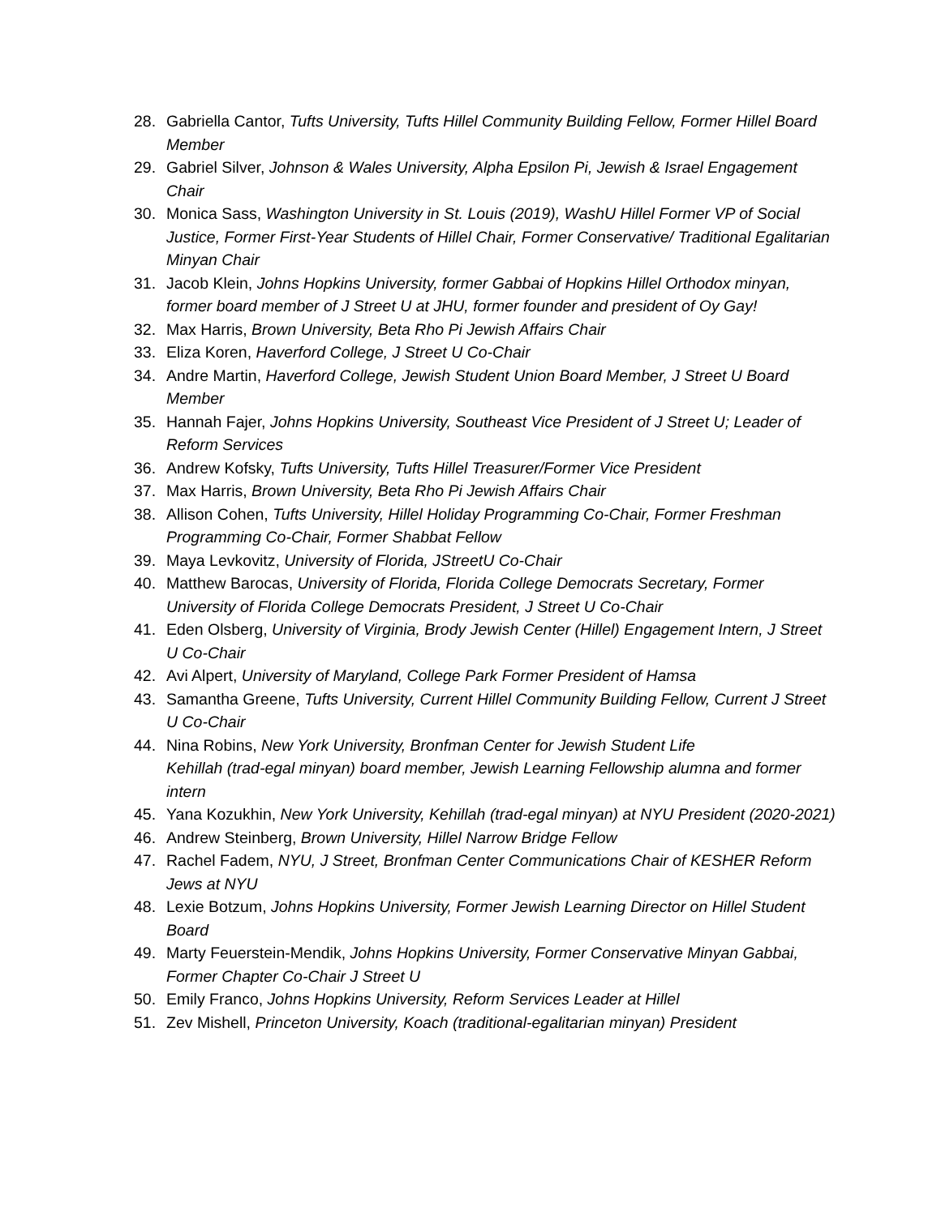28. Gabriella Cantor, Tufts University, Tufts Hillel Community Building Fellow, Former Hillel Board Member
29. Gabriel Silver, Johnson & Wales University, Alpha Epsilon Pi, Jewish & Israel Engagement Chair
30. Monica Sass, Washington University in St. Louis (2019), WashU Hillel Former VP of Social Justice, Former First-Year Students of Hillel Chair, Former Conservative/ Traditional Egalitarian Minyan Chair
31. Jacob Klein, Johns Hopkins University, former Gabbai of Hopkins Hillel Orthodox minyan, former board member of J Street U at JHU, former founder and president of Oy Gay!
32. Max Harris, Brown University, Beta Rho Pi Jewish Affairs Chair
33. Eliza Koren, Haverford College, J Street U Co-Chair
34. Andre Martin, Haverford College, Jewish Student Union Board Member, J Street U Board Member
35. Hannah Fajer, Johns Hopkins University, Southeast Vice President of J Street U; Leader of Reform Services
36. Andrew Kofsky, Tufts University, Tufts Hillel Treasurer/Former Vice President
37. Max Harris, Brown University, Beta Rho Pi Jewish Affairs Chair
38. Allison Cohen, Tufts University, Hillel Holiday Programming Co-Chair, Former Freshman Programming Co-Chair, Former Shabbat Fellow
39. Maya Levkovitz, University of Florida, JStreetU Co-Chair
40. Matthew Barocas, University of Florida, Florida College Democrats Secretary, Former University of Florida College Democrats President, J Street U Co-Chair
41. Eden Olsberg, University of Virginia, Brody Jewish Center (Hillel) Engagement Intern, J Street U Co-Chair
42. Avi Alpert, University of Maryland, College Park Former President of Hamsa
43. Samantha Greene, Tufts University, Current Hillel Community Building Fellow, Current J Street U Co-Chair
44. Nina Robins, New York University, Bronfman Center for Jewish Student Life
Kehillah (trad-egal minyan) board member, Jewish Learning Fellowship alumna and former intern
45. Yana Kozukhin, New York University, Kehillah (trad-egal minyan) at NYU President (2020-2021)
46. Andrew Steinberg, Brown University, Hillel Narrow Bridge Fellow
47. Rachel Fadem, NYU, J Street, Bronfman Center Communications Chair of KESHER Reform Jews at NYU
48. Lexie Botzum, Johns Hopkins University, Former Jewish Learning Director on Hillel Student Board
49. Marty Feuerstein-Mendik, Johns Hopkins University, Former Conservative Minyan Gabbai, Former Chapter Co-Chair J Street U
50. Emily Franco, Johns Hopkins University, Reform Services Leader at Hillel
51. Zev Mishell, Princeton University, Koach (traditional-egalitarian minyan) President